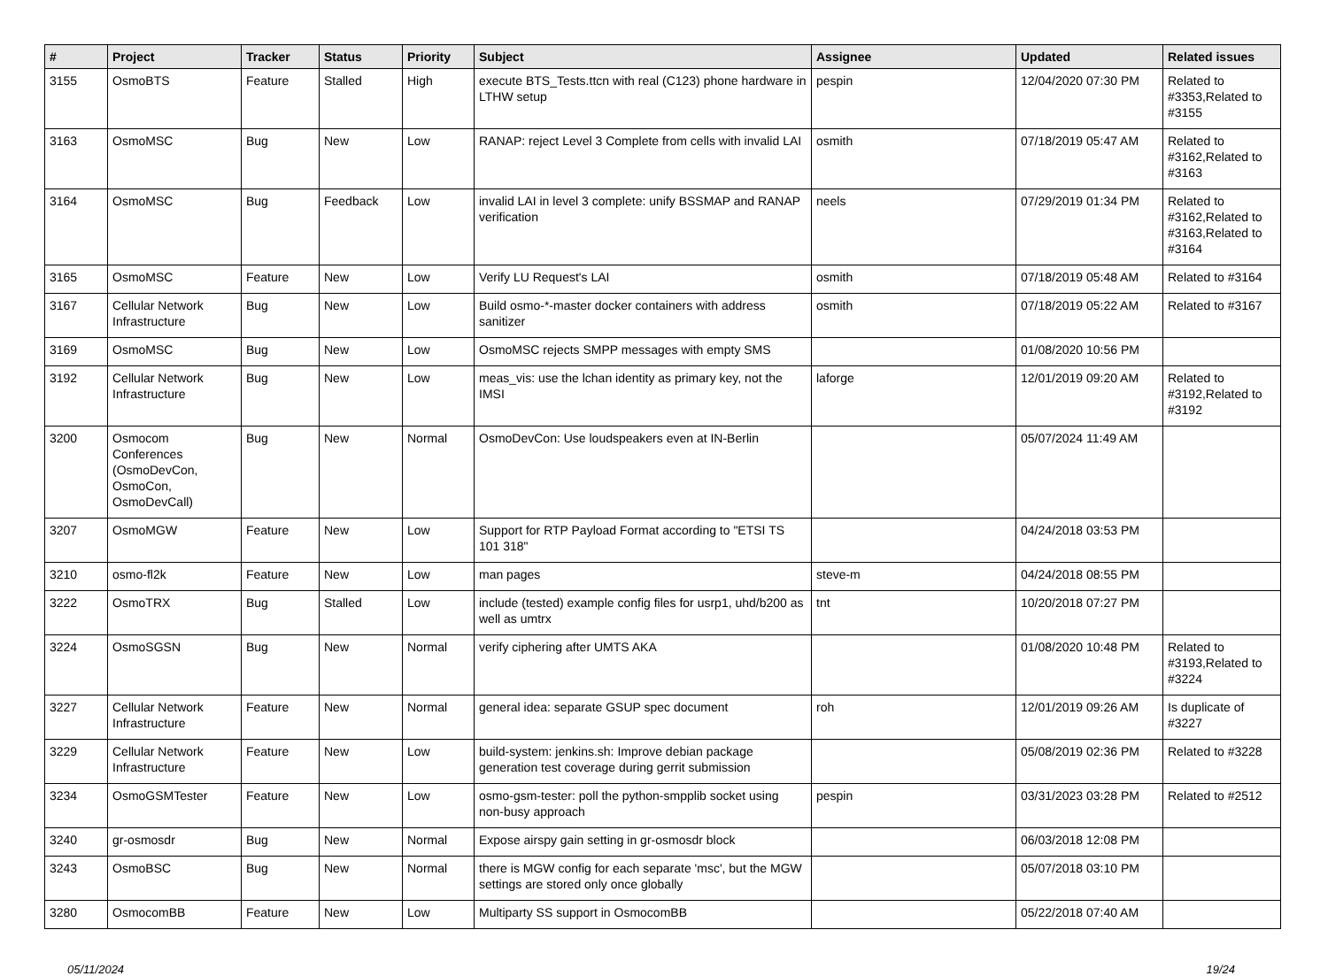| # | Project | Tracker | Status | Priority | Subject | Assignee | Updated | Related issues |
| --- | --- | --- | --- | --- | --- | --- | --- | --- |
| 3155 | OsmoBTS | Feature | Stalled | High | execute BTS_Tests.ttcn with real (C123) phone hardware in LTHW setup | pespin | 12/04/2020 07:30 PM | Related to #3353,Related to #3155 |
| 3163 | OsmoMSC | Bug | New | Low | RANAP: reject Level 3 Complete from cells with invalid LAI | osmith | 07/18/2019 05:47 AM | Related to #3162,Related to #3163 |
| 3164 | OsmoMSC | Bug | Feedback | Low | invalid LAI in level 3 complete: unify BSSMAP and RANAP verification | neels | 07/29/2019 01:34 PM | Related to #3162,Related to #3163,Related to #3164 |
| 3165 | OsmoMSC | Feature | New | Low | Verify LU Request's LAI | osmith | 07/18/2019 05:48 AM | Related to #3164 |
| 3167 | Cellular Network Infrastructure | Bug | New | Low | Build osmo-*-master docker containers with address sanitizer | osmith | 07/18/2019 05:22 AM | Related to #3167 |
| 3169 | OsmoMSC | Bug | New | Low | OsmoMSC rejects SMPP messages with empty SMS | | 01/08/2020 10:56 PM | |
| 3192 | Cellular Network Infrastructure | Bug | New | Low | meas_vis: use the lchan identity as primary key, not the IMSI | laforge | 12/01/2019 09:20 AM | Related to #3192,Related to #3192 |
| 3200 | Osmocom Conferences (OsmoDevCon, OsmoCon, OsmoDevCall) | Bug | New | Normal | OsmoDevCon: Use loudspeakers even at IN-Berlin | | 05/07/2024 11:49 AM | |
| 3207 | OsmoMGW | Feature | New | Low | Support for RTP Payload Format according to "ETSI TS 101 318" | | 04/24/2018 03:53 PM | |
| 3210 | osmo-fl2k | Feature | New | Low | man pages | steve-m | 04/24/2018 08:55 PM | |
| 3222 | OsmoTRX | Bug | Stalled | Low | include (tested) example config files for usrp1, uhd/b200 as well as umtrx | tnt | 10/20/2018 07:27 PM | |
| 3224 | OsmoSGSN | Bug | New | Normal | verify ciphering after UMTS AKA | | 01/08/2020 10:48 PM | Related to #3193,Related to #3224 |
| 3227 | Cellular Network Infrastructure | Feature | New | Normal | general idea: separate GSUP spec document | roh | 12/01/2019 09:26 AM | Is duplicate of #3227 |
| 3229 | Cellular Network Infrastructure | Feature | New | Low | build-system: jenkins.sh: Improve debian package generation test coverage during gerrit submission | | 05/08/2019 02:36 PM | Related to #3228 |
| 3234 | OsmoGSMTester | Feature | New | Low | osmo-gsm-tester: poll the python-smpplib socket using non-busy approach | pespin | 03/31/2023 03:28 PM | Related to #2512 |
| 3240 | gr-osmosdr | Bug | New | Normal | Expose airspy gain setting in gr-osmosdr block | | 06/03/2018 12:08 PM | |
| 3243 | OsmoBSC | Bug | New | Normal | there is MGW config for each separate 'msc', but the MGW settings are stored only once globally | | 05/07/2018 03:10 PM | |
| 3280 | OsmocomBB | Feature | New | Low | Multiparty SS support in OsmocomBB | | 05/22/2018 07:40 AM | |
05/11/2024 19/24